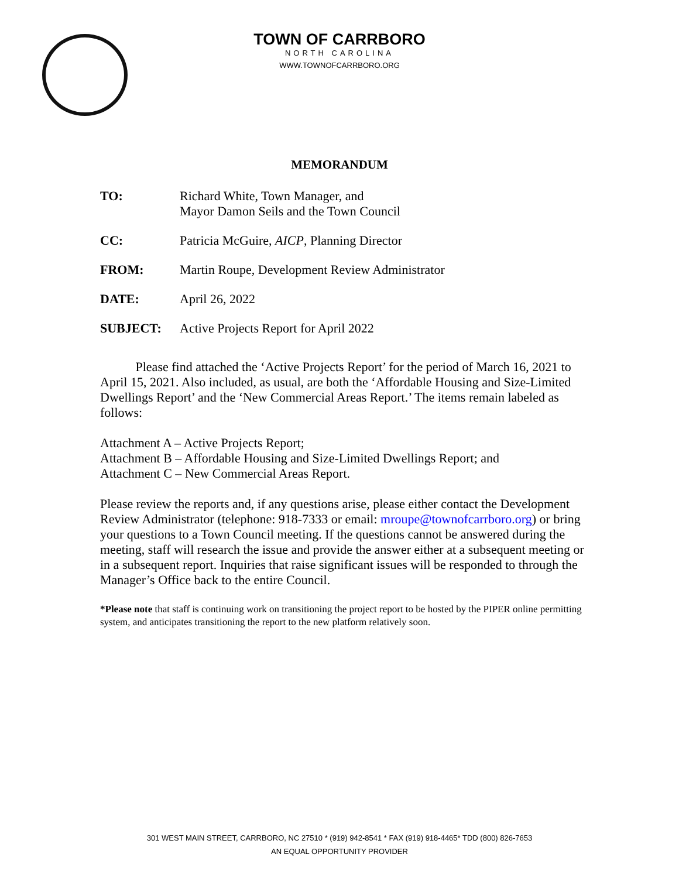TOWN OF CARRBORO
NORTH CAROLINA
WWW.TOWNOFCARRBORO.ORG
MEMORANDUM
TO: Richard White, Town Manager, and
Mayor Damon Seils and the Town Council
CC: Patricia McGuire, AICP, Planning Director
FROM: Martin Roupe, Development Review Administrator
DATE: April 26, 2022
SUBJECT: Active Projects Report for April 2022
Please find attached the ‘Active Projects Report’ for the period of March 16, 2021 to April 15, 2021. Also included, as usual, are both the ‘Affordable Housing and Size-Limited Dwellings Report’ and the ‘New Commercial Areas Report.’ The items remain labeled as follows:
Attachment A – Active Projects Report;
Attachment B – Affordable Housing and Size-Limited Dwellings Report; and
Attachment C – New Commercial Areas Report.
Please review the reports and, if any questions arise, please either contact the Development Review Administrator (telephone: 918-7333 or email: mroupe@townofcarrboro.org) or bring your questions to a Town Council meeting. If the questions cannot be answered during the meeting, staff will research the issue and provide the answer either at a subsequent meeting or in a subsequent report. Inquiries that raise significant issues will be responded to through the Manager’s Office back to the entire Council.
*Please note that staff is continuing work on transitioning the project report to be hosted by the PIPER online permitting system, and anticipates transitioning the report to the new platform relatively soon.
301 WEST MAIN STREET, CARRBORO, NC 27510 * (919) 942-8541 * FAX (919) 918-4465* TDD (800) 826-7653
AN EQUAL OPPORTUNITY PROVIDER